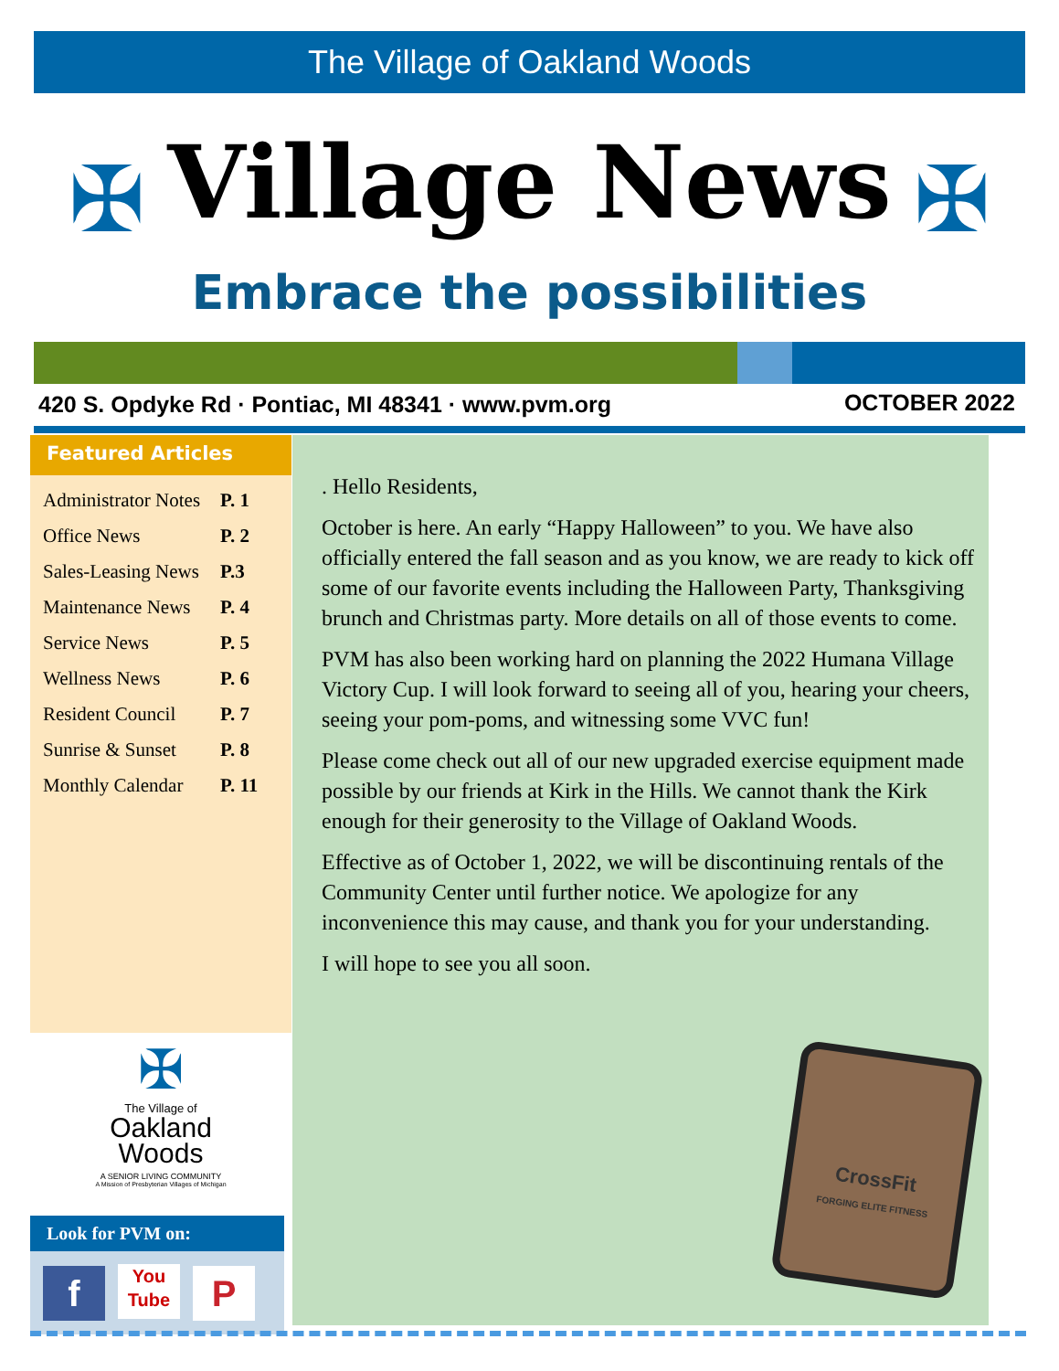The Village of Oakland Woods
✠ ✠
Village News
Embrace the possibilities
420 S. Opdyke Rd · Pontiac, MI 48341 · www.pvm.org
OCTOBER 2022
Featured Articles
| Administrator Notes | P. 1 |
| Office News | P. 2 |
| Sales-Leasing News | P.3 |
| Maintenance News | P. 4 |
| Service News | P. 5 |
| Wellness News | P. 6 |
| Resident Council | P. 7 |
| Sunrise & Sunset | P. 8 |
| Monthly Calendar | P. 11 |
✠
The Village of
Oakland
Woods
A SENIOR LIVING COMMUNITY
A Mission of Presbyterian Villages of Michigan
Look for PVM on:
f You
Tube P
. Hello Residents,
October is here. An early “Happy Halloween” to you. We have also officially entered the fall season and as you know, we are ready to kick off some of our favorite events including the Halloween Party, Thanksgiving brunch and Christmas party. More details on all of those events to come.
PVM has also been working hard on planning the 2022 Humana Village Victory Cup. I will look forward to seeing all of you, hearing your cheers, seeing your pom-poms, and witnessing some VVC fun!
Please come check out all of our new upgraded exercise equipment made possible by our friends at Kirk in the Hills. We cannot thank the Kirk enough for their generosity to the Village of Oakland Woods.
Effective as of October 1, 2022, we will be discontinuing rentals of the Community Center until further notice. We apologize for any inconvenience this may cause, and thank you for your understanding.
I will hope to see you all soon.
CrossFit
FORGING ELITE FITNESS